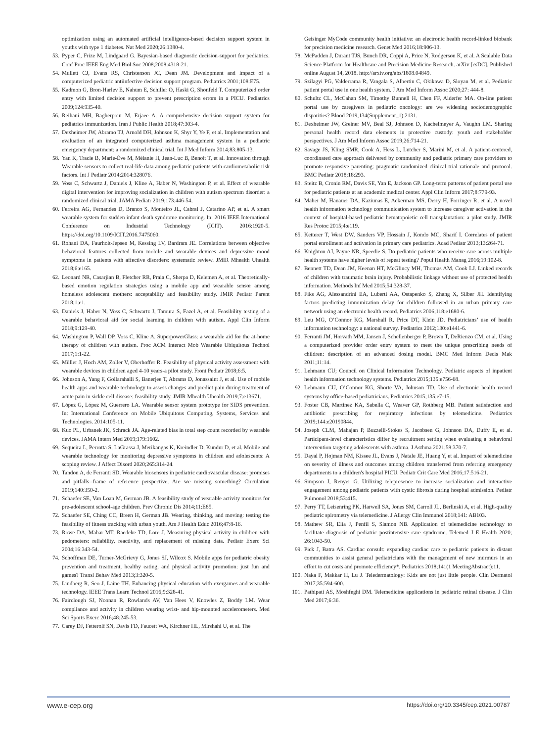optimization using an automated artificial intelligence-based decision support system in youths with type 1 diabetes. Nat Med 2020;26:1380-4.
53. Pyper C, Frize M, Lindgaard G. Bayesian-based diagnostic decision-support for pediatrics. Conf Proc IEEE Eng Med Biol Soc 2008;2008:4318-21.
54. Mullett CJ, Evans RS, Christenson JC, Dean JM. Development and impact of a computerized pediatric antiinfective decision support program. Pediatrics 2001;108:E75.
55. Kadmon G, Bron-Harlev E, Nahum E, Schiller O, Haski G, Shonfeld T. Computerized order entry with limited decision support to prevent prescription errors in a PICU. Pediatrics 2009;124:935-40.
56. Reihani MH, Bagherpour M, Erjaee A. A comprehensive decision support system for pediatrics immunization. Iran J Public Health 2018;47:303-4.
57. Dexheimer JW, Abramo TJ, Arnold DH, Johnson K, Shyr Y, Ye F, et al. Implementation and evaluation of an integrated computerized asthma management system in a pediatric emergency department: a randomized clinical trial. Int J Med Inform 2014;83:805-13.
58. Yan K, Tracie B, Marie-Ève M, Mélanie H, Jean-Luc B, Benoit T, et al. Innovation through Wearable sensors to collect real-life data among pediatric patients with cardiometabolic risk factors. Int J Pediatr 2014;2014:328076.
59. Voss C, Schwartz J, Daniels J, Kline A, Haber N, Washington P, et al. Effect of wearable digital intervention for improving socialization in children with autism spectrum disorder: a randomized clinical trial. JAMA Pediatr 2019;173:446-54.
60. Ferreira AG, Fernandes D, Branco S, Monteiro JL, Cabral J, Catarino AP, et al. A smart wearable system for sudden infant death syndrome monitoring. In: 2016 IEEE International Conference on Industrial Technology (ICIT). 2016:1920-5. https://doi.org/10.1109/ICIT.2016.7475060.
61. Rohani DA, Faurholt-Jepsen M, Kessing LV, Bardram JE. Correlations between objective behavioral features collected from mobile and wearable devices and depressive mood symptoms in patients with affective disorders: systematic review. JMIR Mhealth Uhealth 2018;6:e165.
62. Leonard NR, Casarjian B, Fletcher RR, Praia C, Sherpa D, Kelemen A, et al. Theoretically-based emotion regulation strategies using a mobile app and wearable sensor among homeless adolescent mothers: acceptability and feasibility study. JMIR Pediatr Parent 2018;1:e1.
63. Daniels J, Haber N, Voss C, Schwartz J, Tamura S, Fazel A, et al. Feasibility testing of a wearable behavioral aid for social learning in children with autism. Appl Clin Inform 2018;9:129-40.
64. Washington P, Wall DP, Voss C, Kline A. SuperpowerGlass: a wearable aid for the at-home therapy of children with autism. Proc ACM Interact Mob Wearable Ubiquitous Technol 2017;1:1-22.
65. Müller J, Hoch AM, Zoller V, Oberhoffer R. Feasibility of physical activity assessment with wearable devices in children aged 4-10 years-a pilot study. Front Pediatr 2018;6:5.
66. Johnson A, Yang F, Gollarahalli S, Banerjee T, Abrams D, Jonassaint J, et al. Use of mobile health apps and wearable technology to assess changes and predict pain during treatment of acute pain in sickle cell disease: feasibility study. JMIR Mhealth Uhealth 2019;7:e13671.
67. López G, López M, Guerrero LA. Wearable sensor system prototype for SIDS prevention. In: International Conference on Mobile Ubiquitous Computing, Systems, Services and Technologies. 2014:105-11.
68. Kuo PL, Urbanek JK, Schrack JA. Age-related bias in total step count recorded by wearable devices. JAMA Intern Med 2019;179:1602.
69. Sequeira L, Perrotta S, LaGrassa J, Merikangas K, Kreindler D, Kundur D, et al. Mobile and wearable technology for monitoring depressive symptoms in children and adolescents: A scoping review. J Affect Disord 2020;265:314-24.
70. Tandon A, de Ferranti SD. Wearable biosensors in pediatric cardiovascular disease: promises and pitfalls--frame of reference perspective. Are we missing something? Circulation 2019;140:350-2.
71. Schaefer SE, Van Loan M, German JB. A feasibility study of wearable activity monitors for pre-adolescent school-age children. Prev Chronic Dis 2014;11:E85.
72. Schaefer SE, Ching CC, Breen H, German JB. Wearing, thinking, and moving: testing the feasibility of fitness tracking with urban youth. Am J Health Educ 2016;47:8-16.
73. Rowe DA, Mahar MT, Raedeke TD, Lore J. Measuring physical activity in children with pedometers: reliability, reactivity, and replacement of missing data. Pediatr Exerc Sci 2004;16:343-54.
74. Schoffman DE, Turner-McGrievy G, Jones SJ, Wilcox S. Mobile apps for pediatric obesity prevention and treatment, healthy eating, and physical activity promotion: just fun and games? Transl Behav Med 2013;3:320-5.
75. Lindberg R, Seo J, Laine TH. Enhancing physical education with exergames and wearable technology. IEEE Trans Learn Technol 2016;9:328-41.
76. Fairclough SJ, Noonan R, Rowlands AV, Van Hees V, Knowles Z, Boddy LM. Wear compliance and activity in children wearing wrist- and hip-mounted accelerometers. Med Sci Sports Exerc 2016;48:245-53.
77. Carey DJ, Fetterolf SN, Davis FD, Faucett WA, Kirchner HL, Mirshahi U, et al. The
Geisinger MyCode community health initiative: an electronic health record-linked biobank for precision medicine research. Genet Med 2016;18:906-13.
78. McPadden J, Durant TJS, Bunch DR, Coppi A, Price N, Rodgerson K, et al. A Scalable Data Science Platform for Healthcare and Precision Medicine Research. arXiv [csDC]. Published online August 14, 2018. http://arxiv.org/abs/1808.04849.
79. Szilagyi PG, Valderrama R, Vangala S, Albertin C, Okikawa D, Sloyan M, et al. Pediatric patient portal use in one health system. J Am Med Inform Assoc 2020;27: 444-8.
80. Schultz CL, McCahan SM, Timothy Bunnell H, Chen FF, Alderfer MA. On-line patient portal use by caregivers in pediatric oncology: are we widening sociodemographic disparities? Blood 2019;134(Supplement_1):2131.
81. Dexheimer JW, Greiner MV, Beal SJ, Johnson D, Kachelmeyer A, Vaughn LM. Sharing personal health record data elements in protective custody: youth and stakeholder perspectives. J Am Med Inform Assoc 2019;26:714-21.
82. Savage JS, Kling SMR, Cook A, Hess L, Lutcher S, Marini M, et al. A patient-centered, coordinated care approach delivered by community and pediatric primary care providers to promote responsive parenting: pragmatic randomized clinical trial rationale and protocol. BMC Pediatr 2018;18:293.
83. Steitz B, Cronin RM, Davis SE, Yan E, Jackson GP. Long-term patterns of patient portal use for pediatric patients at an academic medical center. Appl Clin Inform 2017;8:779-93.
84. Maher M, Hanauer DA, Kaziunas E, Ackerman MS, Derry H, Forringer R, et al. A novel health information technology communication system to increase caregiver activation in the context of hospital-based pediatric hematopoietic cell transplantation: a pilot study. JMIR Res Protoc 2015;4:e119.
85. Ketterer T, West DW, Sanders VP, Hossain J, Kondo MC, Sharif I. Correlates of patient portal enrollment and activation in primary care pediatrics. Acad Pediatr 2013;13:264-71.
86. Knighton AJ, Payne NR, Speedie S. Do pediatric patients who receive care across multiple health systems have higher levels of repeat testing? Popul Health Manag 2016;19:102-8.
87. Bennett TD, Dean JM, Keenan HT, McGlincy MH, Thomas AM, Cook LJ. Linked records of children with traumatic brain injury. Probabilistic linkage without use of protected health information. Methods Inf Med 2015;54:328-37.
88. Fiks AG, Alessandrini EA, Luberti AA, Ostapenko S, Zhang X, Silber JH. Identifying factors predicting immunization delay for children followed in an urban primary care network using an electronic health record. Pediatrics 2006;118:e1680-6.
89. Leu MG, O’Connor KG, Marshall R, Price DT, Klein JD. Pediatricians’ use of health information technology: a national survey. Pediatrics 2012;130:e1441-6.
90. Ferranti JM, Horvath MM, Jansen J, Schellenberger P, Brown T, DeRienzo CM, et al. Using a computerized provider order entry system to meet the unique prescribing needs of children: description of an advanced dosing model. BMC Med Inform Decis Mak 2011;11:14.
91. Lehmann CU; Council on Clinical Information Technology. Pediatric aspects of inpatient health information technology systems. Pediatrics 2015;135:e756-68.
92. Lehmann CU, O’Connor KG, Shorte VA, Johnson TD. Use of electronic health record systems by office-based pediatricians. Pediatrics 2015;135:e7-15.
93. Foster CB, Martinez KA, Sabella C, Weaver GP, Rothberg MB. Patient satisfaction and antibiotic prescribing for respiratory infections by telemedicine. Pediatrics 2019;144:e20190844.
94. Joseph CLM, Mahajan P, Buzzelli-Stokes S, Jacobsen G, Johnson DA, Duffy E, et al. Participant-level characteristics differ by recruitment setting when evaluating a behavioral intervention targeting adolescents with asthma. J Asthma 2021;58:370-7.
95. Dayal P, Hojman NM, Kissee JL, Evans J, Natale JE, Huang Y, et al. Impact of telemedicine on severity of illness and outcomes among children transferred from referring emergency departments to a children's hospital PICU. Pediatr Crit Care Med 2016;17:516-21.
96. Simpson J, Renyer G. Utilizing telepresence to increase socialization and interactive engagement among pediatric patients with cystic fibrosis during hospital admission. Pediatr Pulmonol 2018;53:415.
97. Perry TT, Leisenring PK, Harwell SA, Jones SM, Carroll JL, Berlinski A, et al. High-quality pediatric spirometry via telemedicine. J Allergy Clin Immunol 2018;141: AB103.
98. Mathew SR, Elia J, Penfil S, Slamon NB. Application of telemedicine technology to facilitate diagnosis of pediatric postintensive care syndrome. Telemed J E Health 2020; 26:1043-50.
99. Pick J, Batra AS. Cardiac consult: expanding cardiac care to pediatric patients in distant communities to assist general pediatricians with the management of new murmurs in an effort to cut costs and promote efficiency*. Pediatrics 2018;141(1 MeetingAbstract):11.
100.
Naka F, Makkar H, Lu J. Teledermatology: Kids are not just little people. Clin Dermatol 2017;35:594-600.
101.
Pathipati AS, Moshfeghi DM. Telemedicine applications in pediatric retinal disease. J Clin Med 2017;6:36.
www.e-cep.org https://doi.org/10.3345/cep.2021.00787